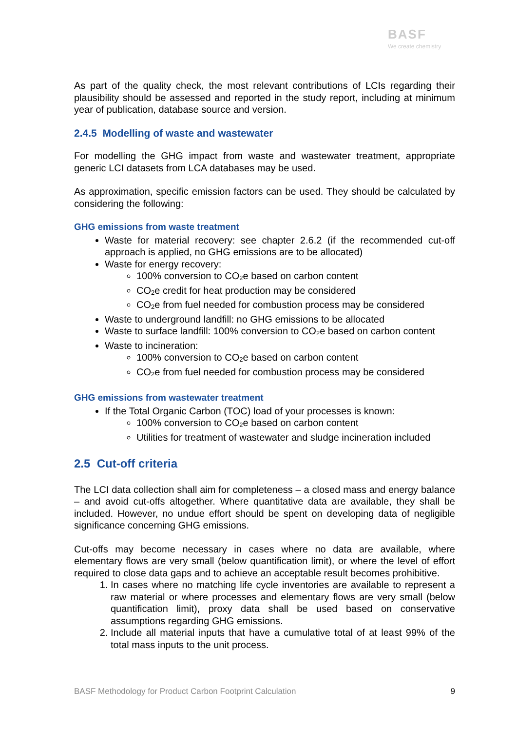BASF
We create chemistry
As part of the quality check, the most relevant contributions of LCIs regarding their plausibility should be assessed and reported in the study report, including at minimum year of publication, database source and version.
2.4.5 Modelling of waste and wastewater
For modelling the GHG impact from waste and wastewater treatment, appropriate generic LCI datasets from LCA databases may be used.
As approximation, specific emission factors can be used. They should be calculated by considering the following:
GHG emissions from waste treatment
Waste for material recovery: see chapter 2.6.2 (if the recommended cut-off approach is applied, no GHG emissions are to be allocated)
Waste for energy recovery:
100% conversion to CO<sub>2</sub>e based on carbon content
CO<sub>2</sub>e credit for heat production may be considered
CO<sub>2</sub>e from fuel needed for combustion process may be considered
Waste to underground landfill: no GHG emissions to be allocated
Waste to surface landfill: 100% conversion to CO<sub>2</sub>e based on carbon content
Waste to incineration:
100% conversion to CO<sub>2</sub>e based on carbon content
CO<sub>2</sub>e from fuel needed for combustion process may be considered
GHG emissions from wastewater treatment
If the Total Organic Carbon (TOC) load of your processes is known:
100% conversion to CO<sub>2</sub>e based on carbon content
Utilities for treatment of wastewater and sludge incineration included
2.5 Cut-off criteria
The LCI data collection shall aim for completeness – a closed mass and energy balance – and avoid cut-offs altogether. Where quantitative data are available, they shall be included. However, no undue effort should be spent on developing data of negligible significance concerning GHG emissions.
Cut-offs may become necessary in cases where no data are available, where elementary flows are very small (below quantification limit), or where the level of effort required to close data gaps and to achieve an acceptable result becomes prohibitive.
1. In cases where no matching life cycle inventories are available to represent a raw material or where processes and elementary flows are very small (below quantification limit), proxy data shall be used based on conservative assumptions regarding GHG emissions.
2. Include all material inputs that have a cumulative total of at least 99% of the total mass inputs to the unit process.
BASF Methodology for Product Carbon Footprint Calculation 9